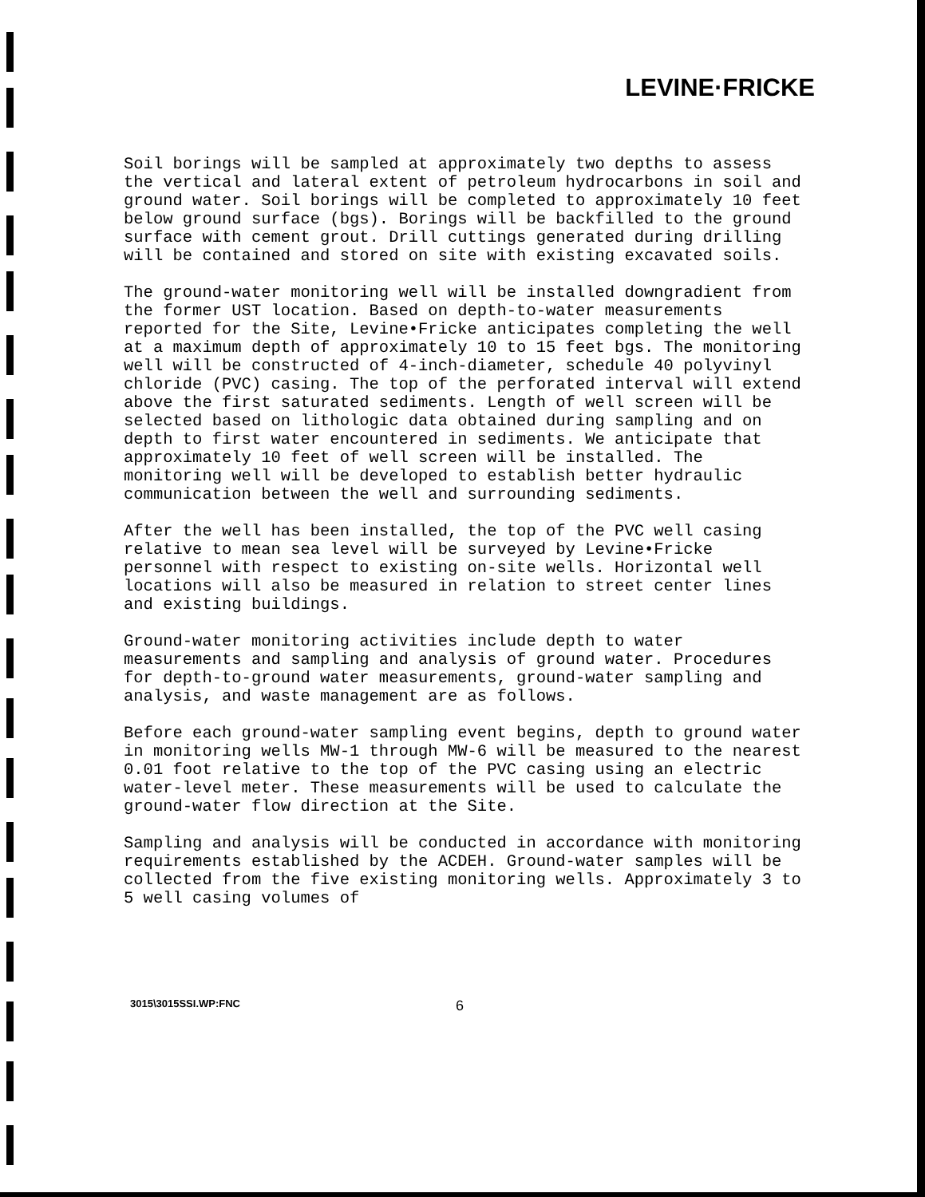LEVINE·FRICKE
Soil borings will be sampled at approximately two depths to assess the vertical and lateral extent of petroleum hydrocarbons in soil and ground water. Soil borings will be completed to approximately 10 feet below ground surface (bgs). Borings will be backfilled to the ground surface with cement grout. Drill cuttings generated during drilling will be contained and stored on site with existing excavated soils.
The ground-water monitoring well will be installed downgradient from the former UST location. Based on depth-to-water measurements reported for the Site, Levine•Fricke anticipates completing the well at a maximum depth of approximately 10 to 15 feet bgs. The monitoring well will be constructed of 4-inch-diameter, schedule 40 polyvinyl chloride (PVC) casing. The top of the perforated interval will extend above the first saturated sediments. Length of well screen will be selected based on lithologic data obtained during sampling and on depth to first water encountered in sediments. We anticipate that approximately 10 feet of well screen will be installed. The monitoring well will be developed to establish better hydraulic communication between the well and surrounding sediments.
After the well has been installed, the top of the PVC well casing relative to mean sea level will be surveyed by Levine•Fricke personnel with respect to existing on-site wells. Horizontal well locations will also be measured in relation to street center lines and existing buildings.
Ground-water monitoring activities include depth to water measurements and sampling and analysis of ground water. Procedures for depth-to-ground water measurements, ground-water sampling and analysis, and waste management are as follows.
Before each ground-water sampling event begins, depth to ground water in monitoring wells MW-1 through MW-6 will be measured to the nearest 0.01 foot relative to the top of the PVC casing using an electric water-level meter. These measurements will be used to calculate the ground-water flow direction at the Site.
Sampling and analysis will be conducted in accordance with monitoring requirements established by the ACDEH. Ground-water samples will be collected from the five existing monitoring wells. Approximately 3 to 5 well casing volumes of
3015\3015SSI.WP:FNC 6